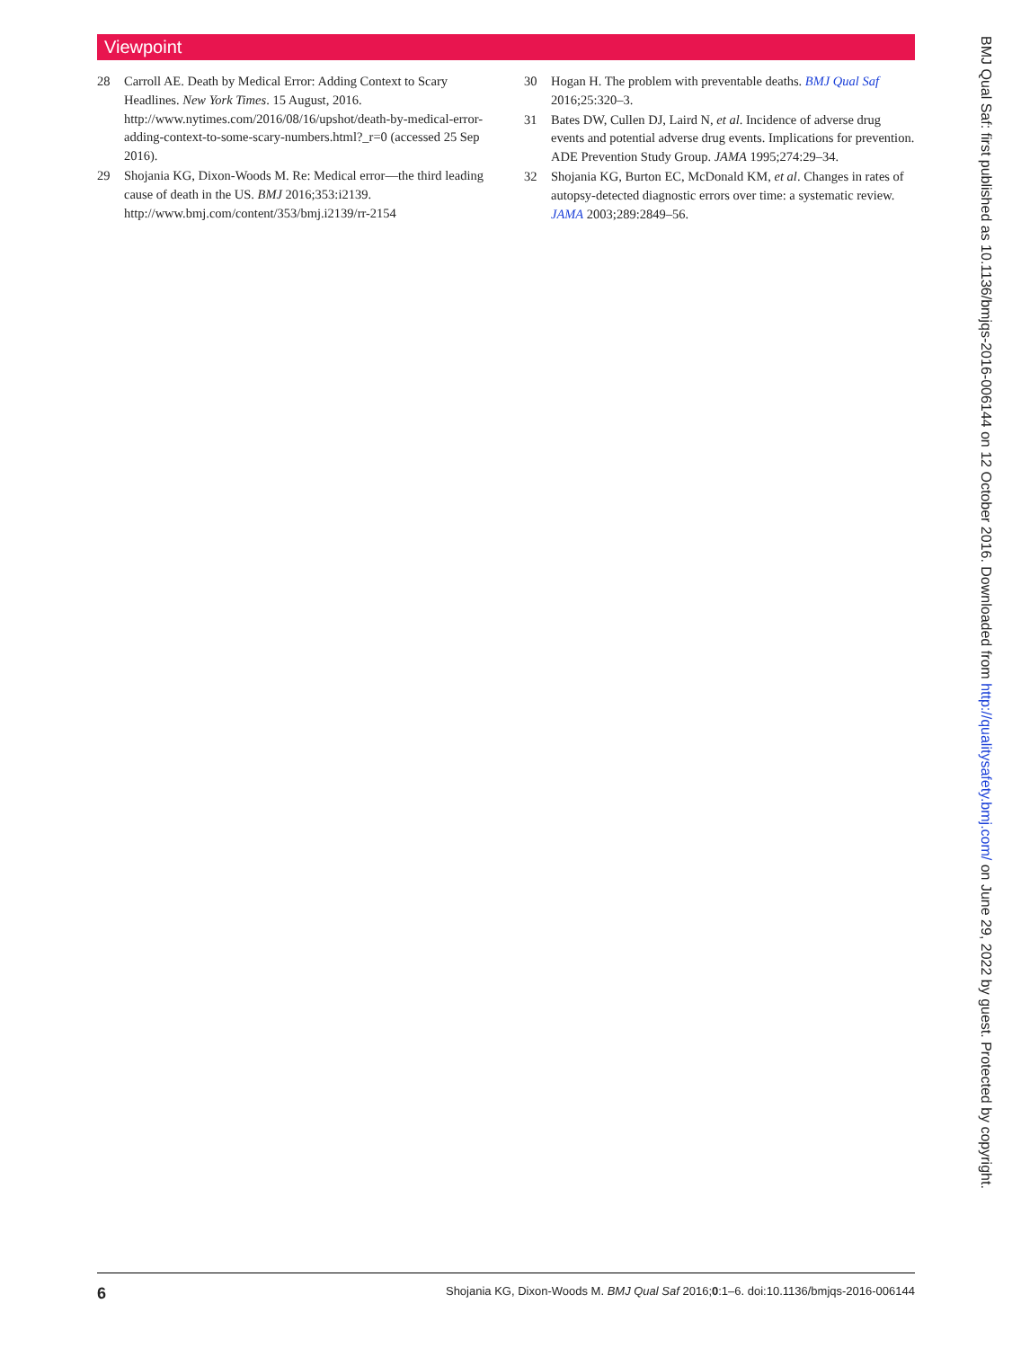Viewpoint
28 Carroll AE. Death by Medical Error: Adding Context to Scary Headlines. New York Times. 15 August, 2016. http://www.nytimes.com/2016/08/16/upshot/death-by-medical-error-adding-context-to-some-scary-numbers.html?_r=0 (accessed 25 Sep 2016).
29 Shojania KG, Dixon-Woods M. Re: Medical error—the third leading cause of death in the US. BMJ 2016;353:i2139. http://www.bmj.com/content/353/bmj.i2139/rr-2154
30 Hogan H. The problem with preventable deaths. BMJ Qual Saf 2016;25:320–3.
31 Bates DW, Cullen DJ, Laird N, et al. Incidence of adverse drug events and potential adverse drug events. Implications for prevention. ADE Prevention Study Group. JAMA 1995;274:29–34.
32 Shojania KG, Burton EC, McDonald KM, et al. Changes in rates of autopsy-detected diagnostic errors over time: a systematic review. JAMA 2003;289:2849–56.
BMJ Qual Saf: first published as 10.1136/bmjqs-2016-006144 on 12 October 2016. Downloaded from http://qualitysafety.bmj.com/ on June 29, 2022 by guest. Protected by copyright.
6 Shojania KG, Dixon-Woods M. BMJ Qual Saf 2016;0:1–6. doi:10.1136/bmjqs-2016-006144